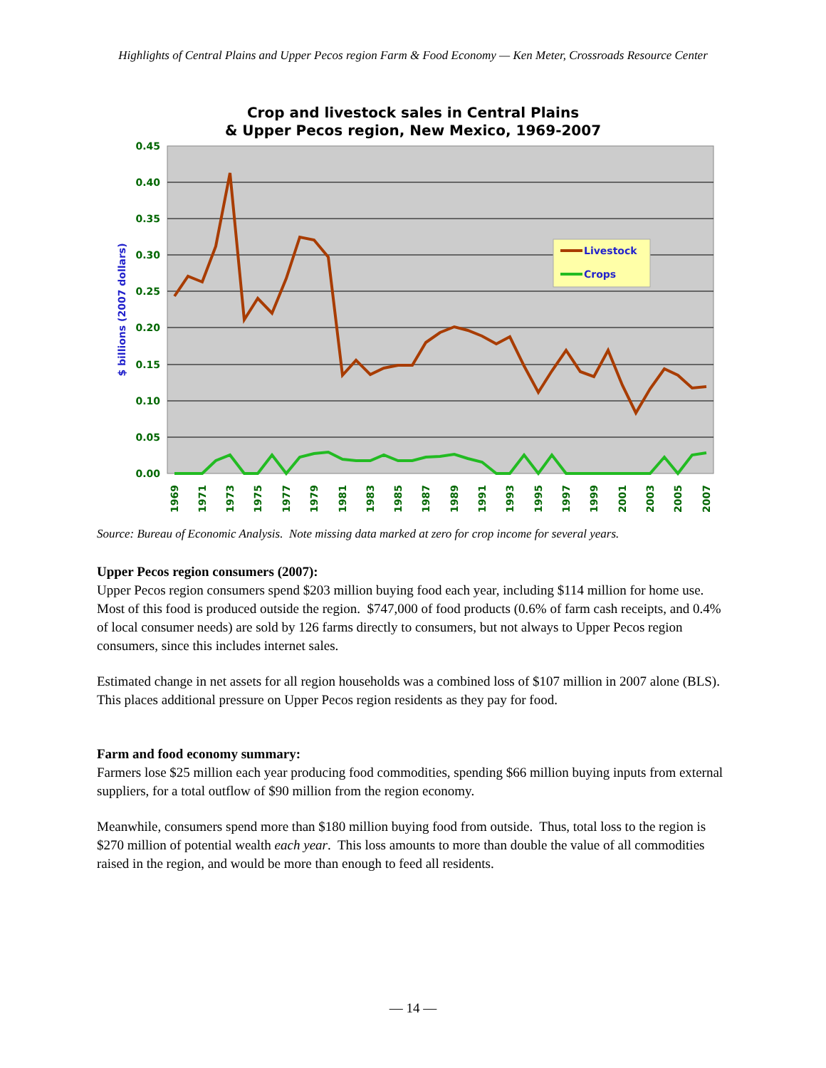Highlights of Central Plains and Upper Pecos region Farm & Food Economy — Ken Meter, Crossroads Resource Center
Crop and livestock sales in Central Plains
& Upper Pecos region, New Mexico, 1969-2007
0.45
0.40
0.35
0.30
0.25
0.20
0.15
0.10
0.05
0.00
$ billions (2007 dollars)
1969
1971
1973
1975
1977
1979
1981
1983
1985
1987
1989
1991
1993
1995
1997
1999
2001
2003
2005
2007
Livestock
Crops
Source: Bureau of Economic Analysis. Note missing data marked at zero for crop income for several years.
Upper Pecos region consumers (2007):
Upper Pecos region consumers spend $203 million buying food each year, including $114 million for home use. Most of this food is produced outside the region. $747,000 of food products (0.6% of farm cash receipts, and 0.4% of local consumer needs) are sold by 126 farms directly to consumers, but not always to Upper Pecos region consumers, since this includes internet sales.
Estimated change in net assets for all region households was a combined loss of $107 million in 2007 alone (BLS). This places additional pressure on Upper Pecos region residents as they pay for food.
Farm and food economy summary:
Farmers lose $25 million each year producing food commodities, spending $66 million buying inputs from external suppliers, for a total outflow of $90 million from the region economy.
Meanwhile, consumers spend more than $180 million buying food from outside. Thus, total loss to the region is $270 million of potential wealth each year. This loss amounts to more than double the value of all commodities raised in the region, and would be more than enough to feed all residents.
— 14 —